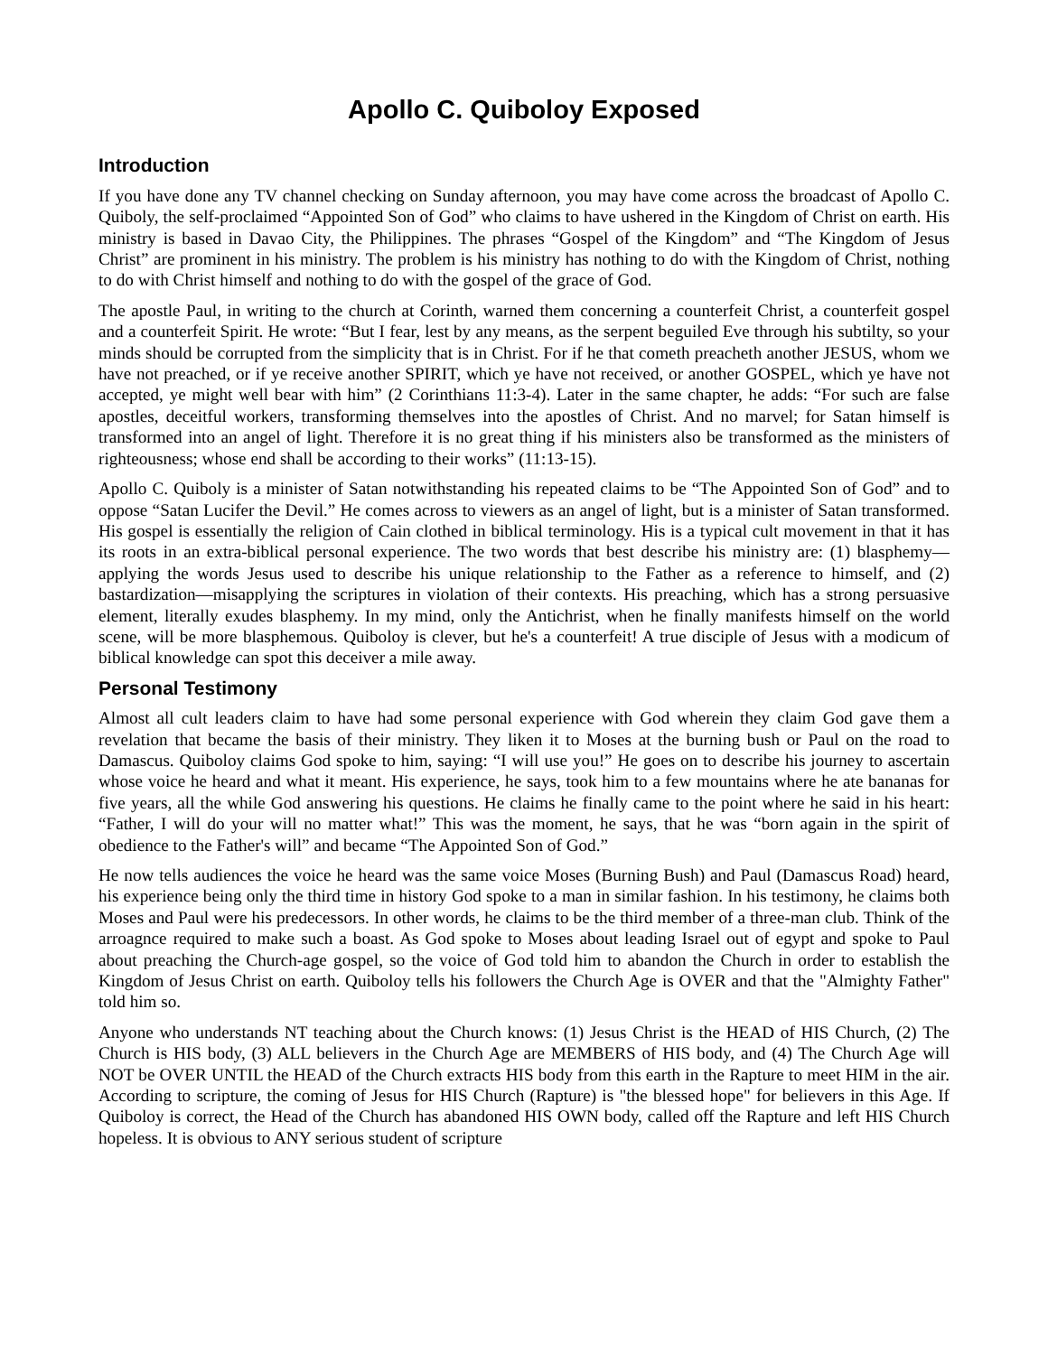Apollo C. Quiboloy Exposed
Introduction
If you have done any TV channel checking on Sunday afternoon, you may have come across the broadcast of Apollo C. Quiboly, the self-proclaimed “Appointed Son of God” who claims to have ushered in the Kingdom of Christ on earth. His ministry is based in Davao City, the Philippines. The phrases “Gospel of the Kingdom” and “The Kingdom of Jesus Christ” are prominent in his ministry. The problem is his ministry has nothing to do with the Kingdom of Christ, nothing to do with Christ himself and nothing to do with the gospel of the grace of God.
The apostle Paul, in writing to the church at Corinth, warned them concerning a counterfeit Christ, a counterfeit gospel and a counterfeit Spirit. He wrote: “But I fear, lest by any means, as the serpent beguiled Eve through his subtilty, so your minds should be corrupted from the simplicity that is in Christ. For if he that cometh preacheth another JESUS, whom we have not preached, or if ye receive another SPIRIT, which ye have not received, or another GOSPEL, which ye have not accepted, ye might well bear with him” (2 Corinthians 11:3-4). Later in the same chapter, he adds: “For such are false apostles, deceitful workers, transforming themselves into the apostles of Christ. And no marvel; for Satan himself is transformed into an angel of light. Therefore it is no great thing if his ministers also be transformed as the ministers of righteousness; whose end shall be according to their works” (11:13-15).
Apollo C. Quiboly is a minister of Satan notwithstanding his repeated claims to be “The Appointed Son of God” and to oppose “Satan Lucifer the Devil.” He comes across to viewers as an angel of light, but is a minister of Satan transformed. His gospel is essentially the religion of Cain clothed in biblical terminology. His is a typical cult movement in that it has its roots in an extra-biblical personal experience. The two words that best describe his ministry are: (1) blasphemy—applying the words Jesus used to describe his unique relationship to the Father as a reference to himself, and (2) bastardization—misapplying the scriptures in violation of their contexts. His preaching, which has a strong persuasive element, literally exudes blasphemy. In my mind, only the Antichrist, when he finally manifests himself on the world scene, will be more blasphemous. Quiboloy is clever, but he's a counterfeit! A true disciple of Jesus with a modicum of biblical knowledge can spot this deceiver a mile away.
Personal Testimony
Almost all cult leaders claim to have had some personal experience with God wherein they claim God gave them a revelation that became the basis of their ministry. They liken it to Moses at the burning bush or Paul on the road to Damascus. Quiboloy claims God spoke to him, saying: “I will use you!” He goes on to describe his journey to ascertain whose voice he heard and what it meant. His experience, he says, took him to a few mountains where he ate bananas for five years, all the while God answering his questions. He claims he finally came to the point where he said in his heart: “Father, I will do your will no matter what!” This was the moment, he says, that he was “born again in the spirit of obedience to the Father's will” and became “The Appointed Son of God.”
He now tells audiences the voice he heard was the same voice Moses (Burning Bush) and Paul (Damascus Road) heard, his experience being only the third time in history God spoke to a man in similar fashion. In his testimony, he claims both Moses and Paul were his predecessors. In other words, he claims to be the third member of a three-man club. Think of the arroagnce required to make such a boast. As God spoke to Moses about leading Israel out of egypt and spoke to Paul about preaching the Church-age gospel, so the voice of God told him to abandon the Church in order to establish the Kingdom of Jesus Christ on earth. Quiboloy tells his followers the Church Age is OVER and that the "Almighty Father" told him so.
Anyone who understands NT teaching about the Church knows: (1) Jesus Christ is the HEAD of HIS Church, (2) The Church is HIS body, (3) ALL believers in the Church Age are MEMBERS of HIS body, and (4) The Church Age will NOT be OVER UNTIL the HEAD of the Church extracts HIS body from this earth in the Rapture to meet HIM in the air. According to scripture, the coming of Jesus for HIS Church (Rapture) is "the blessed hope" for believers in this Age. If Quiboloy is correct, the Head of the Church has abandoned HIS OWN body, called off the Rapture and left HIS Church hopeless. It is obvious to ANY serious student of scripture